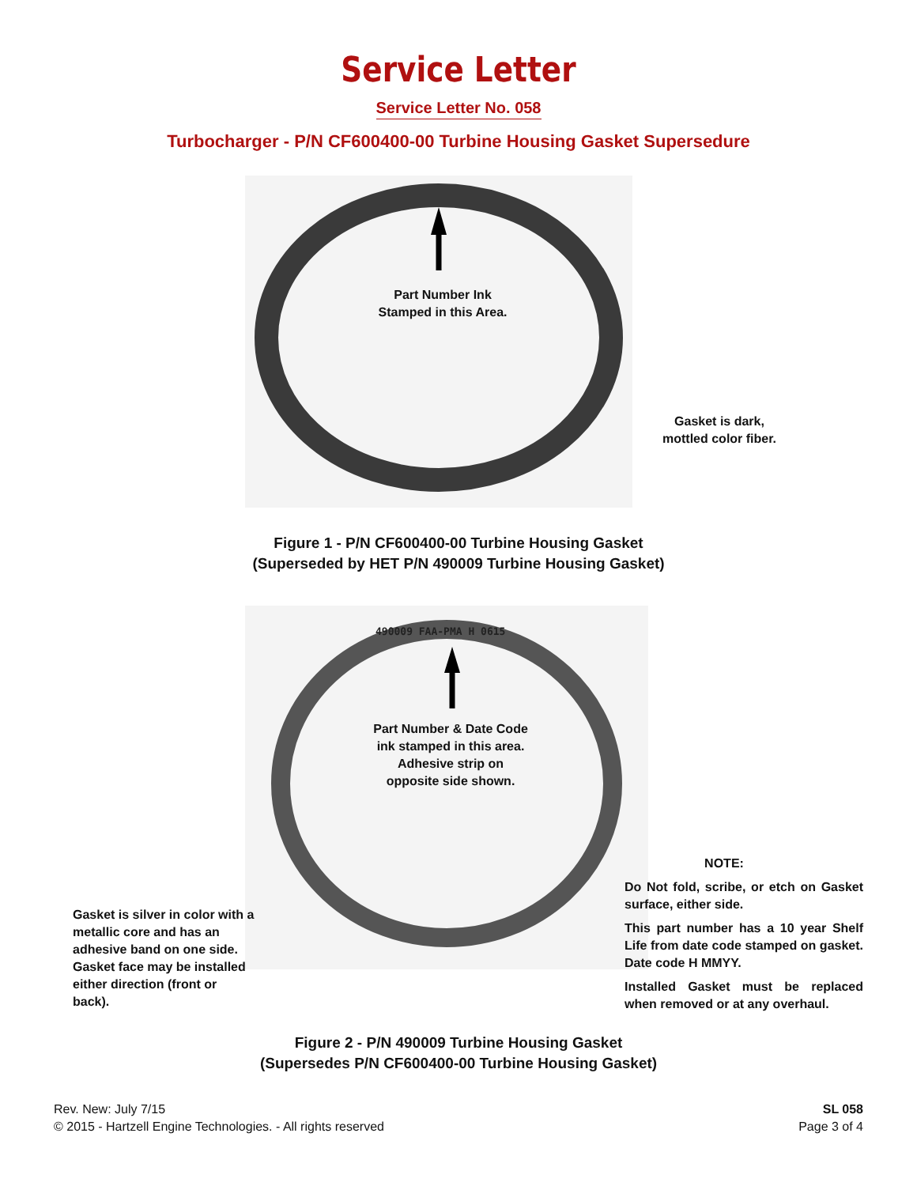Service Letter
Service Letter No. 058
Turbocharger - P/N CF600400-00 Turbine Housing Gasket Supersedure
Part Number Ink
Stamped in this Area.
Gasket is dark,
mottled color fiber.
Figure 1 - P/N CF600400-00 Turbine Housing Gasket
(Superseded by HET P/N 490009 Turbine Housing Gasket)
490009 FAA-PMA H 0615
Part Number & Date Code
ink stamped in this area.
Adhesive strip on
opposite side shown.
NOTE:
Do Not fold, scribe, or etch on Gasket surface, either side.
This part number has a 10 year Shelf Life from date code stamped on gasket. Date code H MMYY.
Installed Gasket must be replaced when removed or at any overhaul.
Gasket is silver in color with a metallic core and has an adhesive band on one side. Gasket face may be installed either direction (front or back).
Figure 2 - P/N 490009 Turbine Housing Gasket
(Supersedes P/N CF600400-00 Turbine Housing Gasket)
Rev. New: July 7/15
© 2015 - Hartzell Engine Technologies. - All rights reserved
SL 058
Page 3 of 4